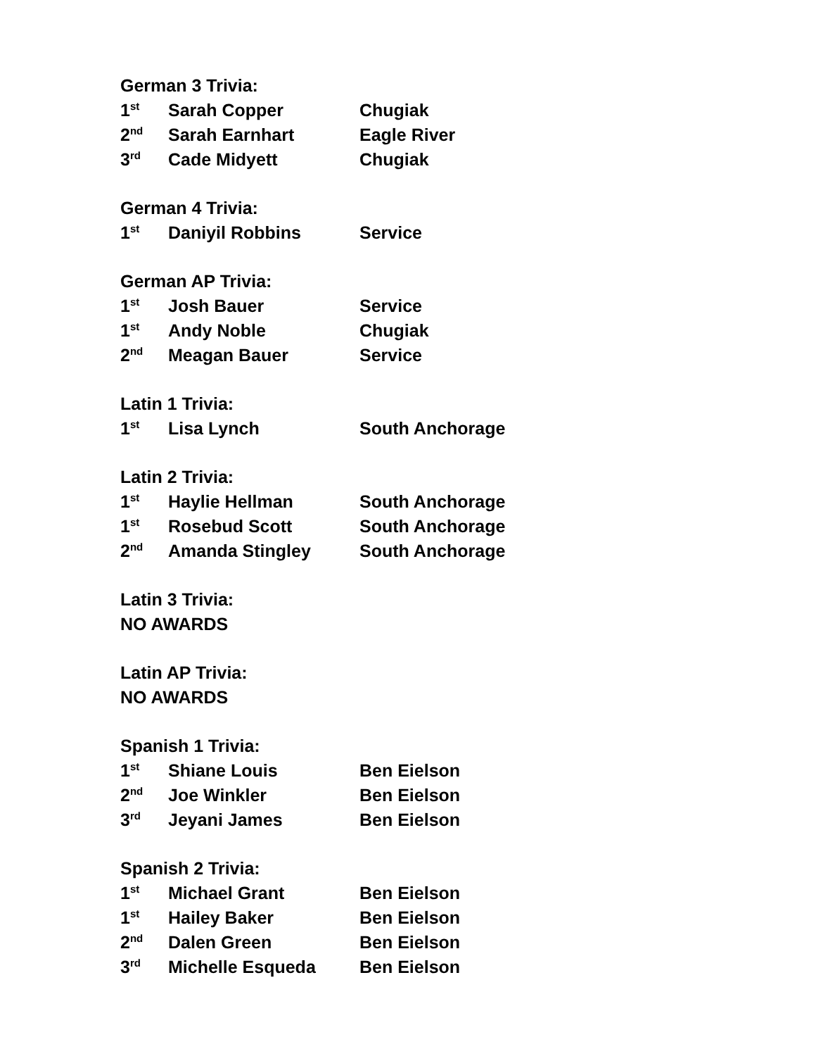German 3 Trivia:
| 1<sup>st</sup> | Sarah Copper | Chugiak |
| 2<sup>nd</sup> | Sarah Earnhart | Eagle River |
| 3<sup>rd</sup> | Cade Midyett | Chugiak |
German 4 Trivia:
| 1<sup>st</sup> | Daniyil Robbins | Service |
German AP Trivia:
| 1<sup>st</sup> | Josh Bauer | Service |
| 1<sup>st</sup> | Andy Noble | Chugiak |
| 2<sup>nd</sup> | Meagan Bauer | Service |
Latin 1 Trivia:
| 1<sup>st</sup> | Lisa Lynch | South Anchorage |
Latin 2 Trivia:
| 1<sup>st</sup> | Haylie Hellman | South Anchorage |
| 1<sup>st</sup> | Rosebud Scott | South Anchorage |
| 2<sup>nd</sup> | Amanda Stingley | South Anchorage |
Latin 3 Trivia:
NO AWARDS
Latin AP Trivia:
NO AWARDS
Spanish 1 Trivia:
| 1<sup>st</sup> | Shiane Louis | Ben Eielson |
| 2<sup>nd</sup> | Joe Winkler | Ben Eielson |
| 3<sup>rd</sup> | Jeyani James | Ben Eielson |
Spanish 2 Trivia:
| 1<sup>st</sup> | Michael Grant | Ben Eielson |
| 1<sup>st</sup> | Hailey Baker | Ben Eielson |
| 2<sup>nd</sup> | Dalen Green | Ben Eielson |
| 3<sup>rd</sup> | Michelle Esqueda | Ben Eielson |